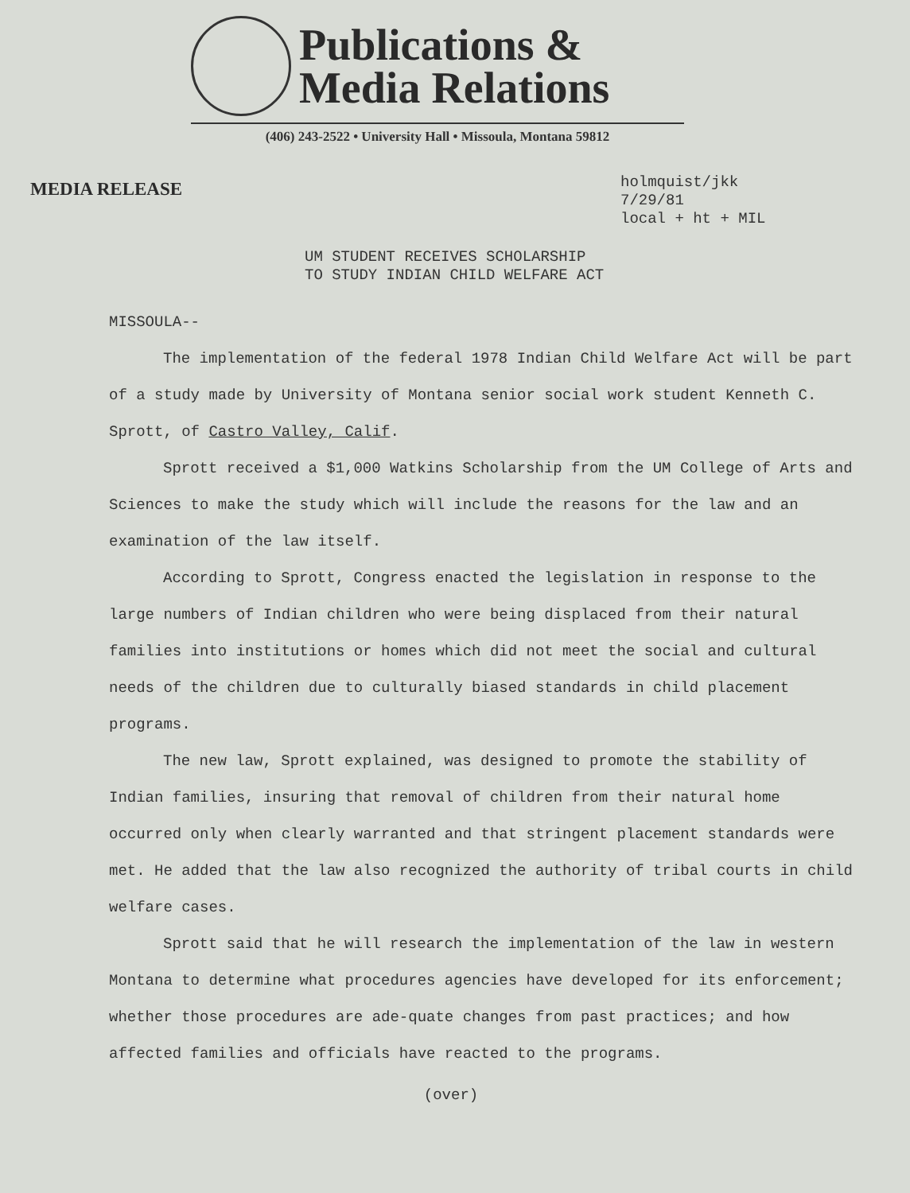Publications &
Media Relations
(406) 243-2522 • University Hall • Missoula, Montana 59812
MEDIA RELEASE
holmquist/jkk
7/29/81
local + ht + MIL
UM STUDENT RECEIVES SCHOLARSHIP
TO STUDY INDIAN CHILD WELFARE ACT
MISSOULA--
The implementation of the federal 1978 Indian Child Welfare Act will be part of a study made by University of Montana senior social work student Kenneth C. Sprott, of Castro Valley, Calif.
Sprott received a $1,000 Watkins Scholarship from the UM College of Arts and Sciences to make the study which will include the reasons for the law and an examination of the law itself.
According to Sprott, Congress enacted the legislation in response to the large numbers of Indian children who were being displaced from their natural families into institutions or homes which did not meet the social and cultural needs of the children due to culturally biased standards in child placement programs.
The new law, Sprott explained, was designed to promote the stability of Indian families, insuring that removal of children from their natural home occurred only when clearly warranted and that stringent placement standards were met. He added that the law also recognized the authority of tribal courts in child welfare cases.
Sprott said that he will research the implementation of the law in western Montana to determine what procedures agencies have developed for its enforcement; whether those procedures are ade-quate changes from past practices; and how affected families and officials have reacted to the programs.
(over)